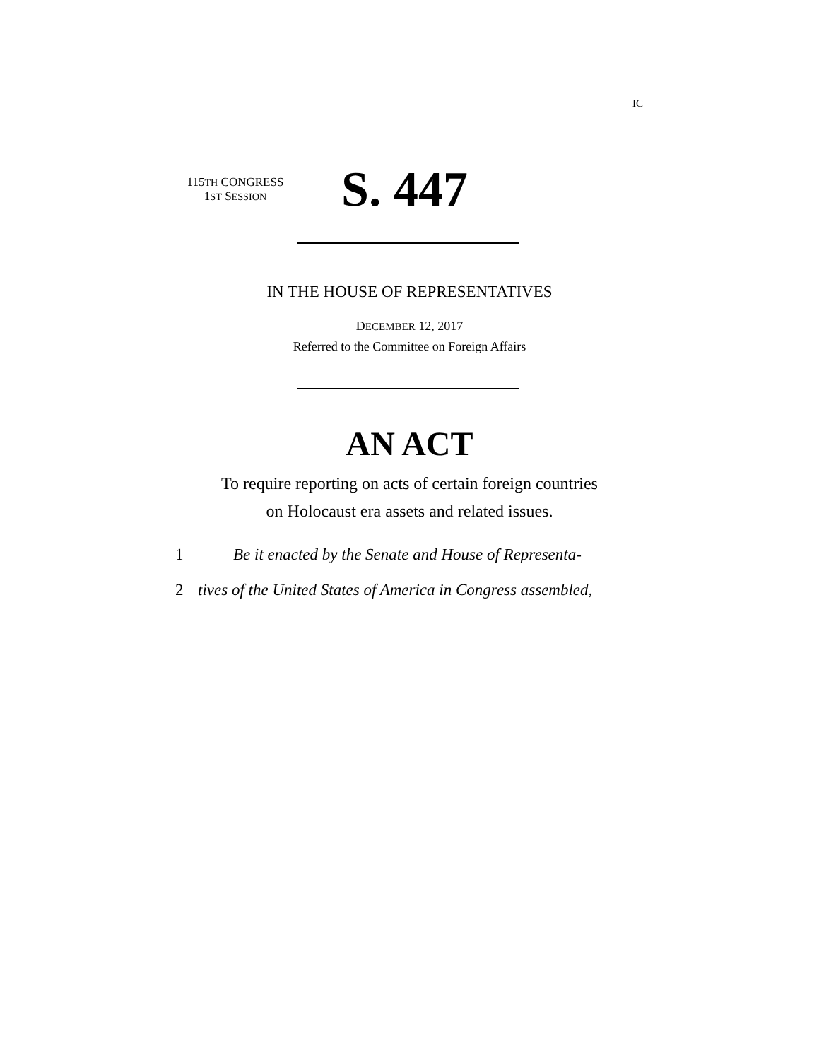IC
115TH CONGRESS
1ST SESSION
S. 447
IN THE HOUSE OF REPRESENTATIVES
DECEMBER 12, 2017
Referred to the Committee on Foreign Affairs
AN ACT
To require reporting on acts of certain foreign countries
on Holocaust era assets and related issues.
1 Be it enacted by the Senate and House of Representa-
2 tives of the United States of America in Congress assembled,